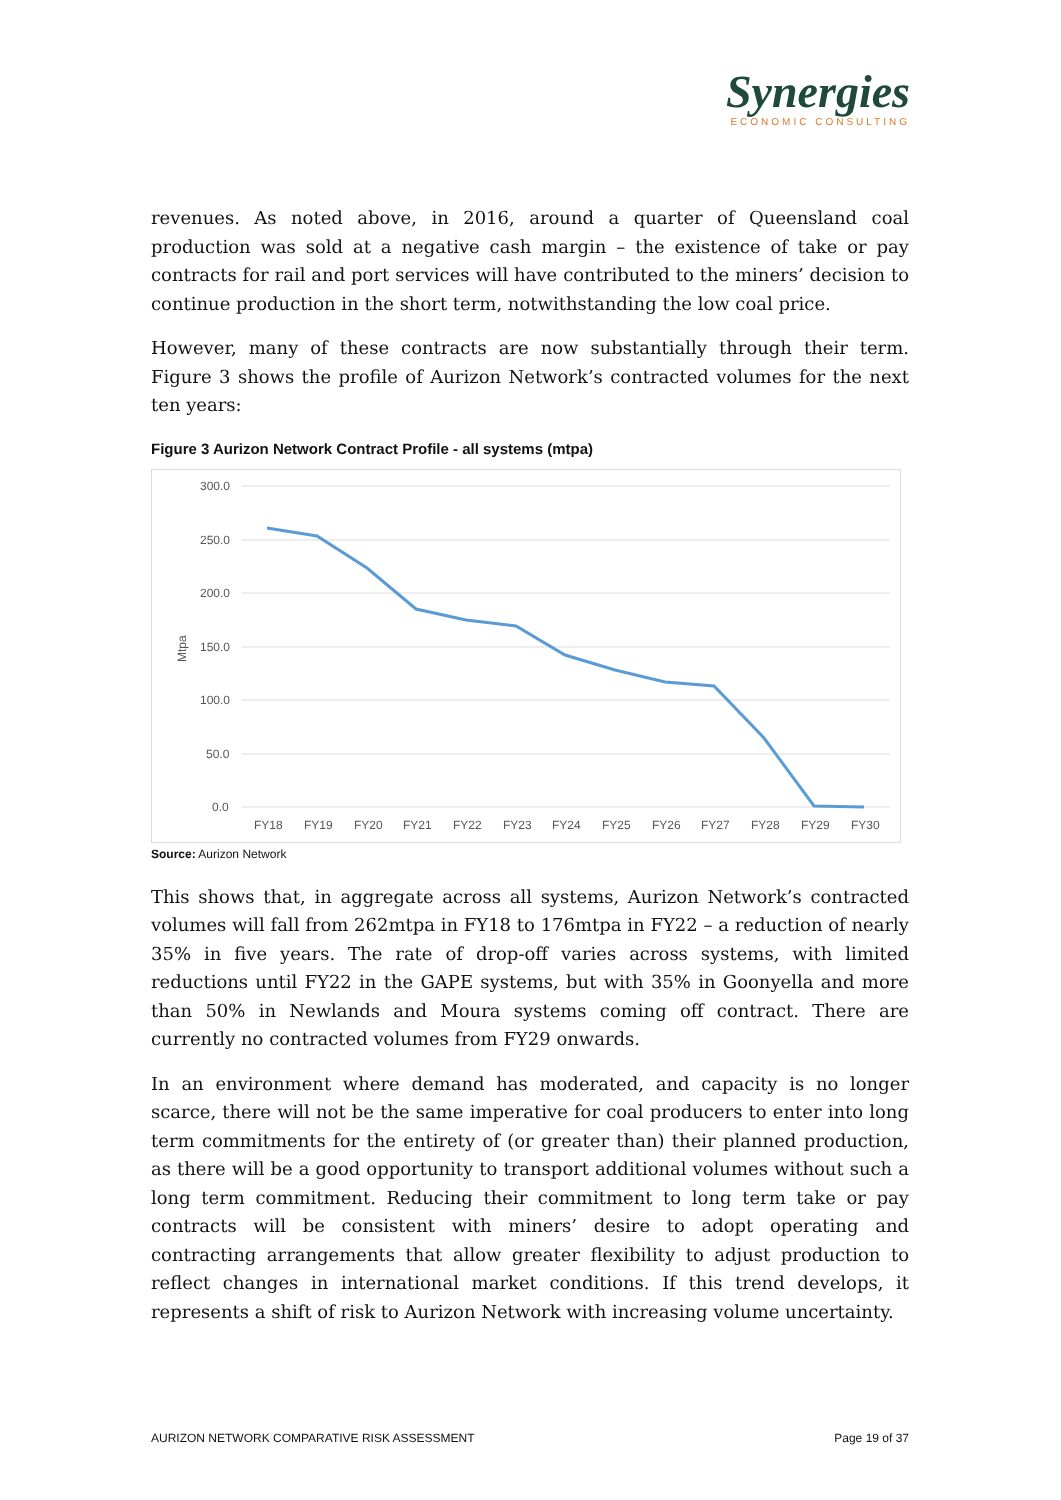Synergies
ECONOMIC CONSULTING
revenues. As noted above, in 2016, around a quarter of Queensland coal production was sold at a negative cash margin – the existence of take or pay contracts for rail and port services will have contributed to the miners’ decision to continue production in the short term, notwithstanding the low coal price.
However, many of these contracts are now substantially through their term. Figure 3 shows the profile of Aurizon Network’s contracted volumes for the next ten years:
Figure 3 Aurizon Network Contract Profile - all systems (mtpa)
300.0
250.0
200.0
150.0
100.0
50.0
0.0
Mtpa
FY18
FY19
FY20
FY21
FY22
FY23
FY24
FY25
FY26
FY27
FY28
FY29
FY30
Source: Aurizon Network
This shows that, in aggregate across all systems, Aurizon Network’s contracted volumes will fall from 262mtpa in FY18 to 176mtpa in FY22 – a reduction of nearly 35% in five years. The rate of drop-off varies across systems, with limited reductions until FY22 in the GAPE systems, but with 35% in Goonyella and more than 50% in Newlands and Moura systems coming off contract. There are currently no contracted volumes from FY29 onwards.
In an environment where demand has moderated, and capacity is no longer scarce, there will not be the same imperative for coal producers to enter into long term commitments for the entirety of (or greater than) their planned production, as there will be a good opportunity to transport additional volumes without such a long term commitment. Reducing their commitment to long term take or pay contracts will be consistent with miners’ desire to adopt operating and contracting arrangements that allow greater flexibility to adjust production to reflect changes in international market conditions. If this trend develops, it represents a shift of risk to Aurizon Network with increasing volume uncertainty.
AURIZON NETWORK COMPARATIVE RISK ASSESSMENT Page 19 of 37